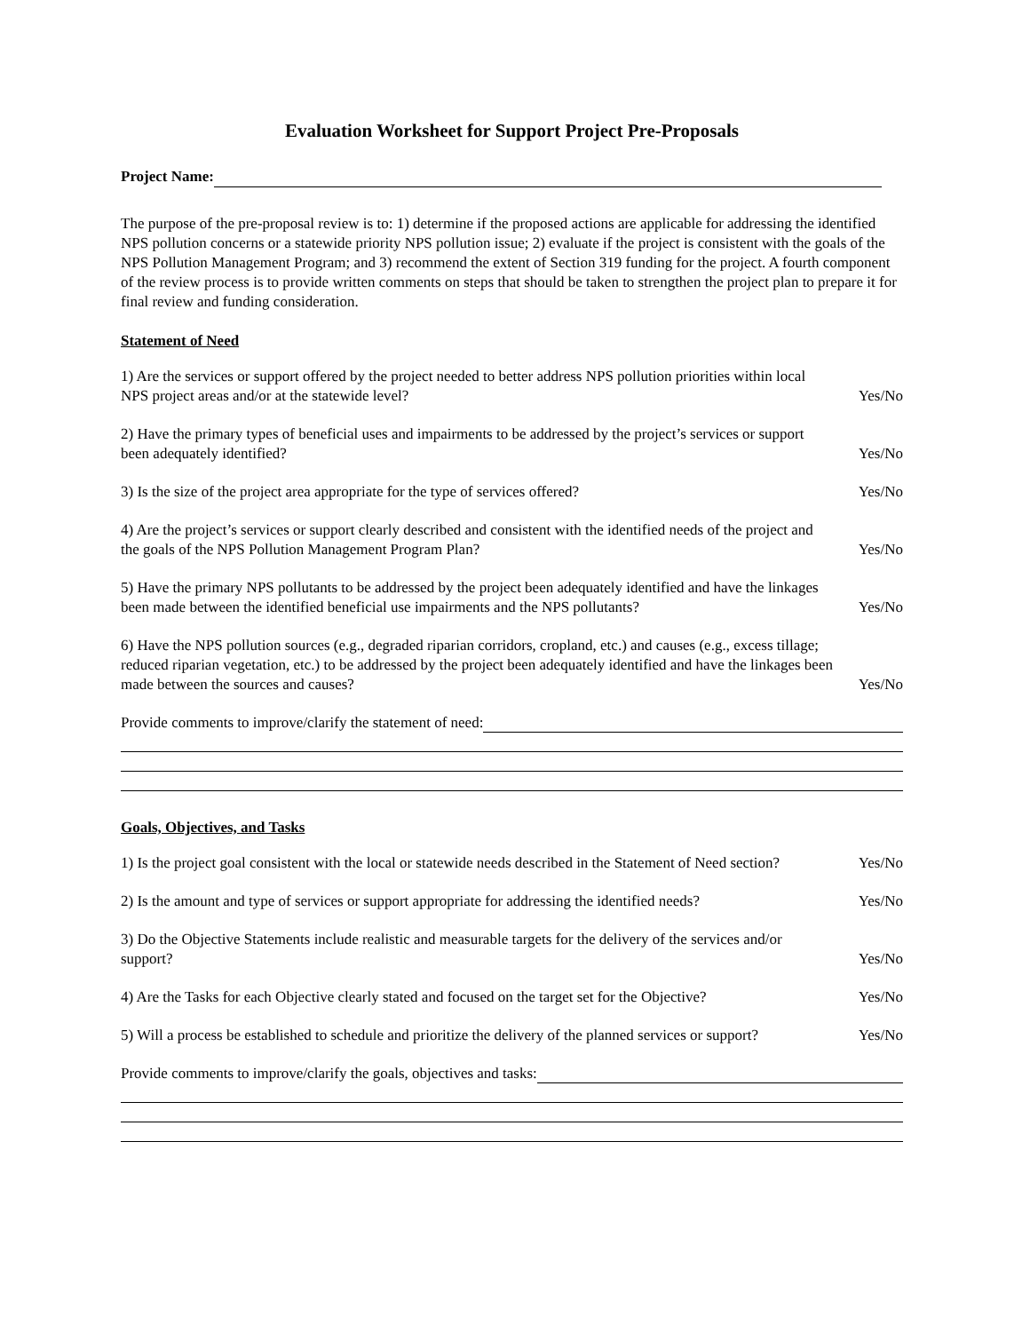Evaluation Worksheet for Support Project Pre-Proposals
Project Name:
The purpose of the pre-proposal review is to: 1) determine if the proposed actions are applicable for addressing the identified NPS pollution concerns or a statewide priority NPS pollution issue; 2) evaluate if the project is consistent with the goals of the NPS Pollution Management Program; and 3) recommend the extent of Section 319 funding for the project. A fourth component of the review process is to provide written comments on steps that should be taken to strengthen the project plan to prepare it for final review and funding consideration.
Statement of Need
1) Are the services or support offered by the project needed to better address NPS pollution priorities within local NPS project areas and/or at the statewide level?
Yes/No
2) Have the primary types of beneficial uses and impairments to be addressed by the project’s services or support been adequately identified?
Yes/No
3) Is the size of the project area appropriate for the type of services offered?
Yes/No
4) Are the project’s services or support clearly described and consistent with the identified needs of the project and the goals of the NPS Pollution Management Program Plan?
Yes/No
5) Have the primary NPS pollutants to be addressed by the project been adequately identified and have the linkages been made between the identified beneficial use impairments and the NPS pollutants?
Yes/No
6) Have the NPS pollution sources (e.g., degraded riparian corridors, cropland, etc.) and causes (e.g., excess tillage; reduced riparian vegetation, etc.) to be addressed by the project been adequately identified and have the linkages been made between the sources and causes?
Yes/No
Provide comments to improve/clarify the statement of need:
Goals, Objectives, and Tasks
1) Is the project goal consistent with the local or statewide needs described in the Statement of Need section?
Yes/No
2) Is the amount and type of services or support appropriate for addressing the identified needs?
Yes/No
3) Do the Objective Statements include realistic and measurable targets for the delivery of the services and/or support?
Yes/No
4) Are the Tasks for each Objective clearly stated and focused on the target set for the Objective?
Yes/No
5) Will a process be established to schedule and prioritize the delivery of the planned services or support?
Yes/No
Provide comments to improve/clarify the goals, objectives and tasks: